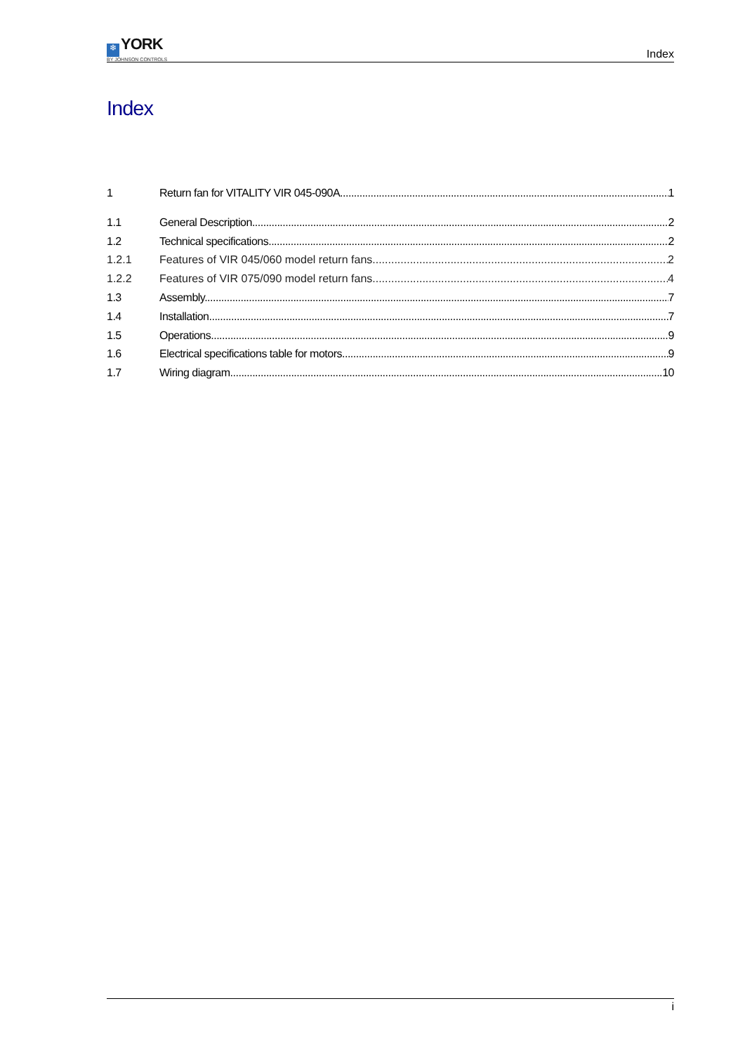❄ YORK
BY JOHNSON CONTROLS
Index
Index
1 Return fan for VITALITY VIR 045-090A 1
1.1 General Description 2
1.2 Technical specifications 2
1.2.1 Features of VIR 045/060 model return fans 2
1.2.2 Features of VIR 075/090 model return fans 4
1.3 Assembly 7
1.4 Installation 7
1.5 Operations 9
1.6 Electrical specifications table for motors 9
1.7 Wiring diagram 10
i